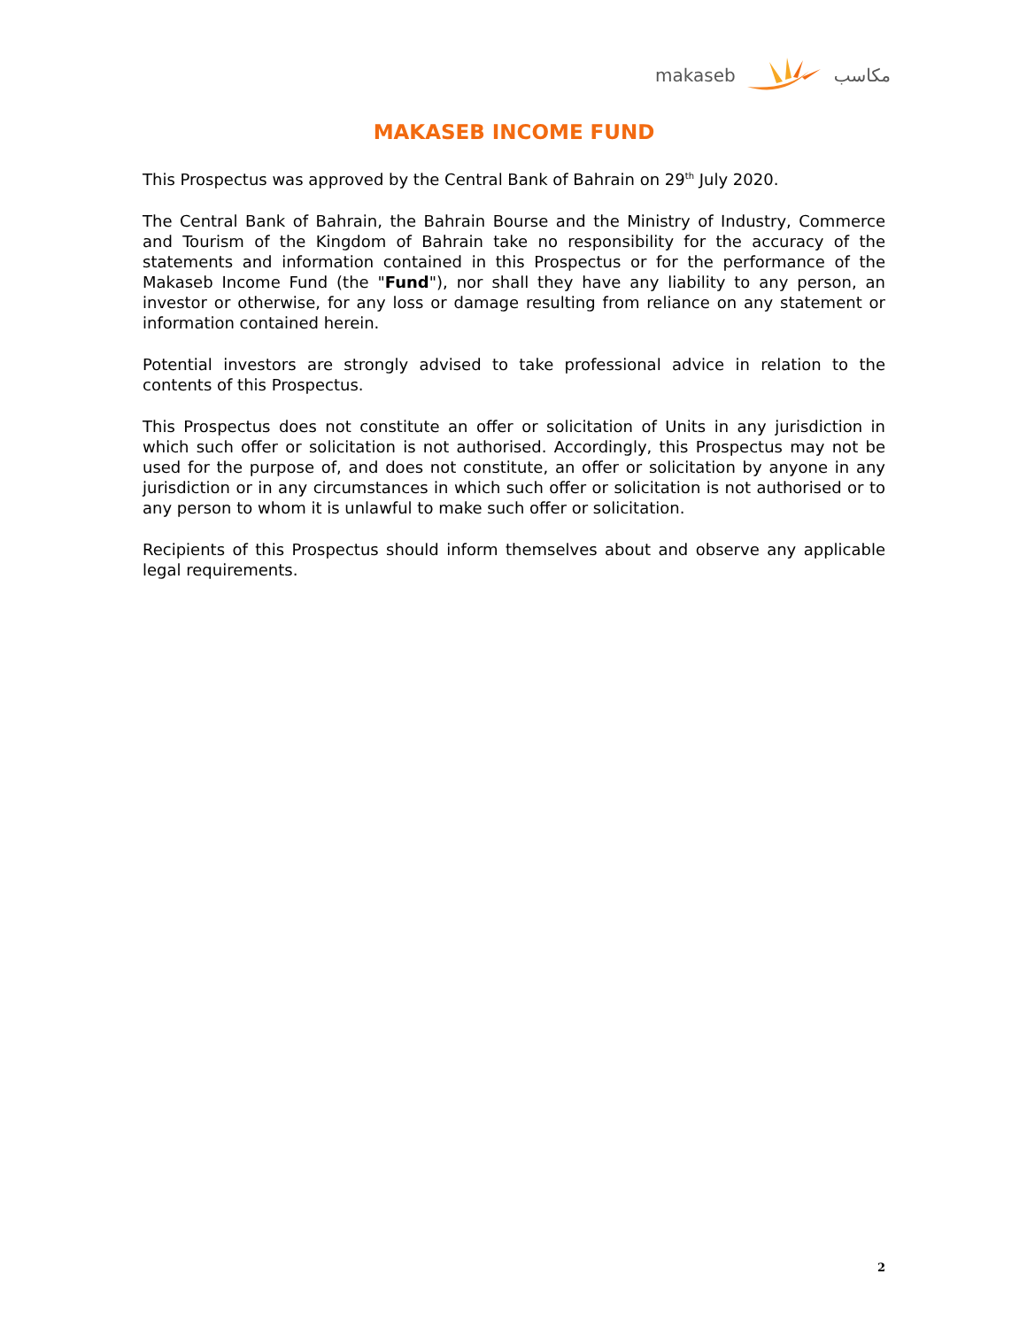makaseb مكاسب
MAKASEB INCOME FUND
This Prospectus was approved by the Central Bank of Bahrain on 29<sup>th</sup> July 2020.
The Central Bank of Bahrain, the Bahrain Bourse and the Ministry of Industry, Commerce and Tourism of the Kingdom of Bahrain take no responsibility for the accuracy of the statements and information contained in this Prospectus or for the performance of the Makaseb Income Fund (the "Fund"), nor shall they have any liability to any person, an investor or otherwise, for any loss or damage resulting from reliance on any statement or information contained herein.
Potential investors are strongly advised to take professional advice in relation to the contents of this Prospectus.
This Prospectus does not constitute an offer or solicitation of Units in any jurisdiction in which such offer or solicitation is not authorised. Accordingly, this Prospectus may not be used for the purpose of, and does not constitute, an offer or solicitation by anyone in any jurisdiction or in any circumstances in which such offer or solicitation is not authorised or to any person to whom it is unlawful to make such offer or solicitation.
Recipients of this Prospectus should inform themselves about and observe any applicable legal requirements.
2